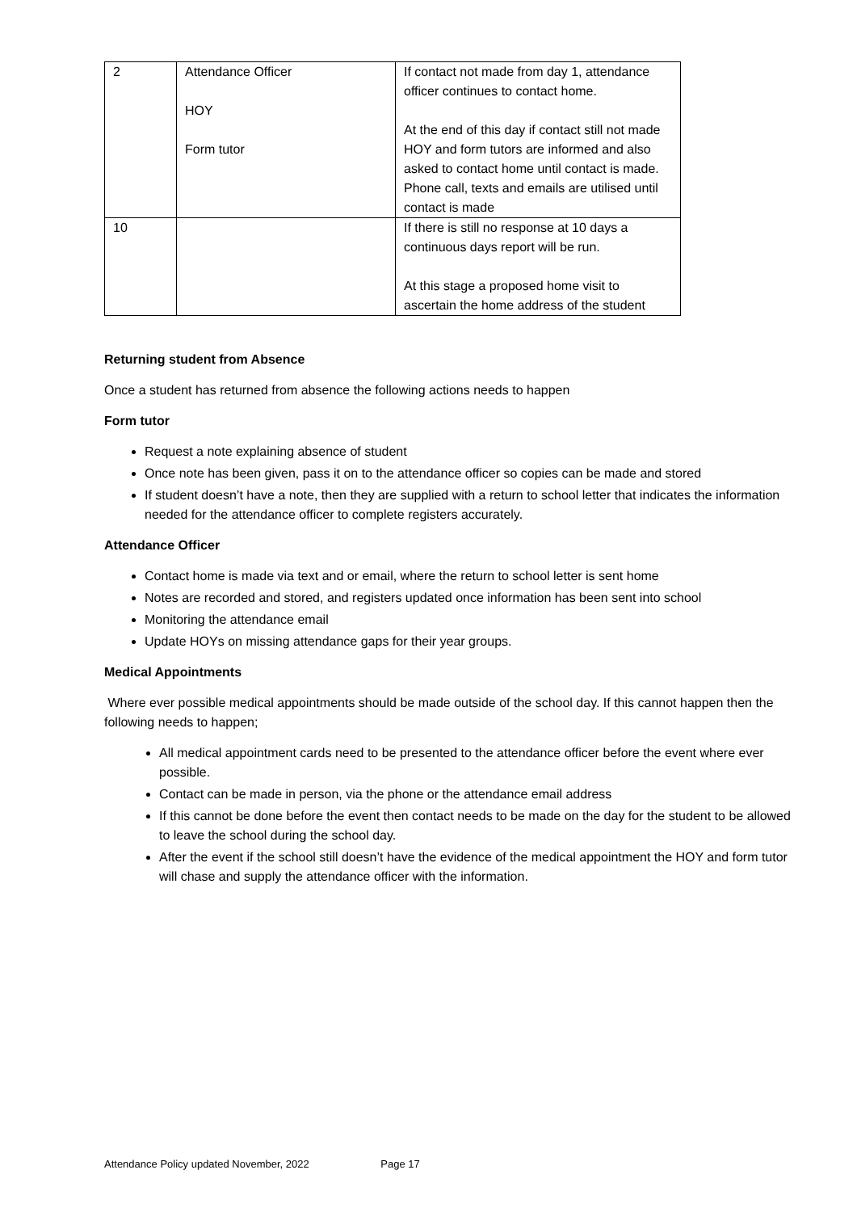| 2 | Attendance Officer HOY Form tutor | If contact not made from day 1, attendance officer continues to contact home. At the end of this day if contact still not made HOY and form tutors are informed and also asked to contact home until contact is made. Phone call, texts and emails are utilised until contact is made |
| 10 | | If there is still no response at 10 days a continuous days report will be run. At this stage a proposed home visit to ascertain the home address of the student |
Returning student from Absence
Once a student has returned from absence the following actions needs to happen
Form tutor
Request a note explaining absence of student
Once note has been given, pass it on to the attendance officer so copies can be made and stored
If student doesn’t have a note, then they are supplied with a return to school letter that indicates the information needed for the attendance officer to complete registers accurately.
Attendance Officer
Contact home is made via text and or email, where the return to school letter is sent home
Notes are recorded and stored, and registers updated once information has been sent into school
Monitoring the attendance email
Update HOYs on missing attendance gaps for their year groups.
Medical Appointments
Where ever possible medical appointments should be made outside of the school day. If this cannot happen then the following needs to happen;
All medical appointment cards need to be presented to the attendance officer before the event where ever possible.
Contact can be made in person, via the phone or the attendance email address
If this cannot be done before the event then contact needs to be made on the day for the student to be allowed to leave the school during the school day.
After the event if the school still doesn’t have the evidence of the medical appointment the HOY and form tutor will chase and supply the attendance officer with the information.
Attendance Policy updated November, 2022 Page 17